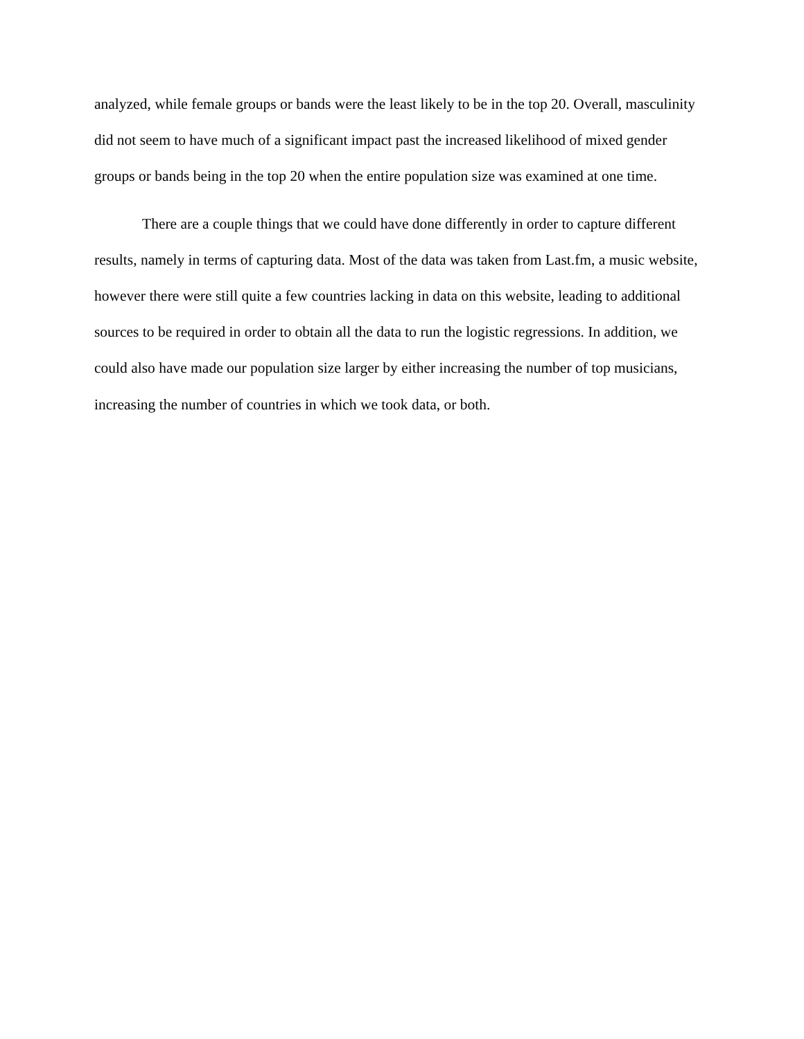analyzed, while female groups or bands were the least likely to be in the top 20. Overall, masculinity did not seem to have much of a significant impact past the increased likelihood of mixed gender groups or bands being in the top 20 when the entire population size was examined at one time.
There are a couple things that we could have done differently in order to capture different results, namely in terms of capturing data. Most of the data was taken from Last.fm, a music website, however there were still quite a few countries lacking in data on this website, leading to additional sources to be required in order to obtain all the data to run the logistic regressions. In addition, we could also have made our population size larger by either increasing the number of top musicians, increasing the number of countries in which we took data, or both.